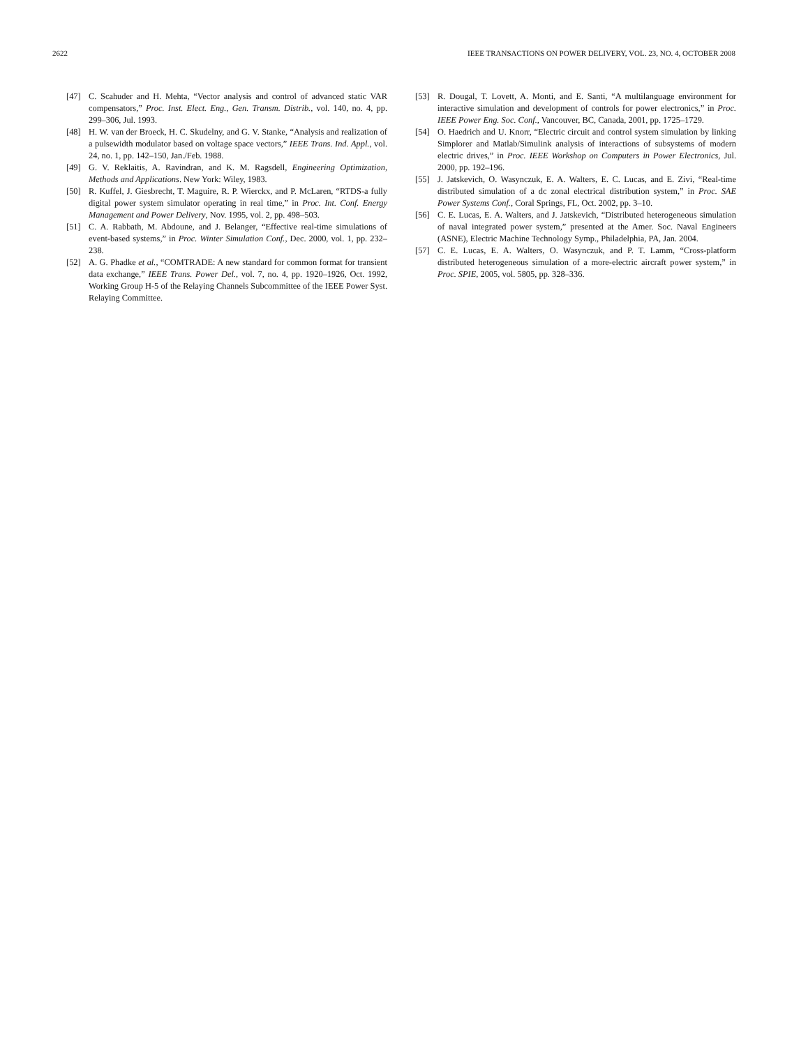2622 IEEE TRANSACTIONS ON POWER DELIVERY, VOL. 23, NO. 4, OCTOBER 2008
[47] C. Scahuder and H. Mehta, “Vector analysis and control of advanced static VAR compensators,” Proc. Inst. Elect. Eng., Gen. Transm. Distrib., vol. 140, no. 4, pp. 299–306, Jul. 1993.
[48] H. W. van der Broeck, H. C. Skudelny, and G. V. Stanke, “Analysis and realization of a pulsewidth modulator based on voltage space vectors,” IEEE Trans. Ind. Appl., vol. 24, no. 1, pp. 142–150, Jan./Feb. 1988.
[49] G. V. Reklaitis, A. Ravindran, and K. M. Ragsdell, Engineering Optimization, Methods and Applications. New York: Wiley, 1983.
[50] R. Kuffel, J. Giesbrecht, T. Maguire, R. P. Wierckx, and P. McLaren, “RTDS-a fully digital power system simulator operating in real time,” in Proc. Int. Conf. Energy Management and Power Delivery, Nov. 1995, vol. 2, pp. 498–503.
[51] C. A. Rabbath, M. Abdoune, and J. Belanger, “Effective real-time simulations of event-based systems,” in Proc. Winter Simulation Conf., Dec. 2000, vol. 1, pp. 232–238.
[52] A. G. Phadke et al., “COMTRADE: A new standard for common format for transient data exchange,” IEEE Trans. Power Del., vol. 7, no. 4, pp. 1920–1926, Oct. 1992, Working Group H-5 of the Relaying Channels Subcommittee of the IEEE Power Syst. Relaying Committee.
[53] R. Dougal, T. Lovett, A. Monti, and E. Santi, “A multilanguage environment for interactive simulation and development of controls for power electronics,” in Proc. IEEE Power Eng. Soc. Conf., Vancouver, BC, Canada, 2001, pp. 1725–1729.
[54] O. Haedrich and U. Knorr, “Electric circuit and control system simulation by linking Simplorer and Matlab/Simulink analysis of interactions of subsystems of modern electric drives,” in Proc. IEEE Workshop on Computers in Power Electronics, Jul. 2000, pp. 192–196.
[55] J. Jatskevich, O. Wasynczuk, E. A. Walters, E. C. Lucas, and E. Zivi, “Real-time distributed simulation of a dc zonal electrical distribution system,” in Proc. SAE Power Systems Conf., Coral Springs, FL, Oct. 2002, pp. 3–10.
[56] C. E. Lucas, E. A. Walters, and J. Jatskevich, “Distributed heterogeneous simulation of naval integrated power system,” presented at the Amer. Soc. Naval Engineers (ASNE), Electric Machine Technology Symp., Philadelphia, PA, Jan. 2004.
[57] C. E. Lucas, E. A. Walters, O. Wasynczuk, and P. T. Lamm, “Cross-platform distributed heterogeneous simulation of a more-electric aircraft power system,” in Proc. SPIE, 2005, vol. 5805, pp. 328–336.